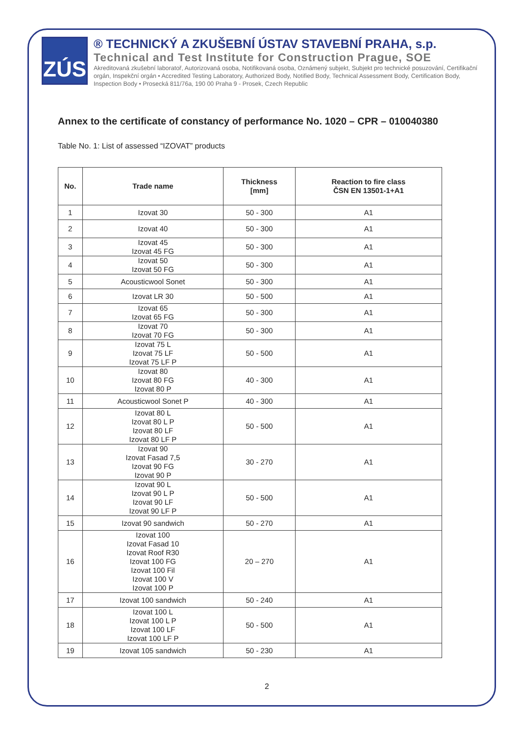ZÚS
® TECHNICKÝ A ZKUŠEBNÍ ÚSTAV STAVEBNÍ PRAHA, s.p.
Technical and Test Institute for Construction Prague, SOE
Akreditovaná zkušební laboratoř, Autorizovaná osoba, Notifikovaná osoba, Oznámený subjekt, Subjekt pro technické posuzování, Certifikační orgán, Inspekční orgán • Accredited Testing Laboratory, Authorized Body, Notified Body, Technical Assessment Body, Certification Body, Inspection Body • Prosecká 811/76a, 190 00 Praha 9 - Prosek, Czech Republic
Annex to the certificate of constancy of performance No. 1020 – CPR – 010040380
Table No. 1: List of assessed “IZOVAT” products
| No. | Trade name | Thickness [mm] | Reaction to fire class ČSN EN 13501-1+A1 |
| --- | --- | --- | --- |
| 1 | Izovat 30 | 50 - 300 | A1 |
| 2 | Izovat 40 | 50 - 300 | A1 |
| 3 | Izovat 45 Izovat 45 FG | 50 - 300 | A1 |
| 4 | Izovat 50 Izovat 50 FG | 50 - 300 | A1 |
| 5 | Acousticwool Sonet | 50 - 300 | A1 |
| 6 | Izovat LR 30 | 50 - 500 | A1 |
| 7 | Izovat 65 Izovat 65 FG | 50 - 300 | A1 |
| 8 | Izovat 70 Izovat 70 FG | 50 - 300 | A1 |
| 9 | Izovat 75 L Izovat 75 LF Izovat 75 LF P | 50 - 500 | A1 |
| 10 | Izovat 80 Izovat 80 FG Izovat 80 P | 40 - 300 | A1 |
| 11 | Acousticwool Sonet P | 40 - 300 | A1 |
| 12 | Izovat 80 L Izovat 80 L P Izovat 80 LF Izovat 80 LF P | 50 - 500 | A1 |
| 13 | Izovat 90 Izovat Fasad 7,5 Izovat 90 FG Izovat 90 P | 30 - 270 | A1 |
| 14 | Izovat 90 L Izovat 90 L P Izovat 90 LF Izovat 90 LF P | 50 - 500 | A1 |
| 15 | Izovat 90 sandwich | 50 - 270 | A1 |
| 16 | Izovat 100 Izovat Fasad 10 Izovat Roof R30 Izovat 100 FG Izovat 100 Fil Izovat 100 V Izovat 100 P | 20 – 270 | A1 |
| 17 | Izovat 100 sandwich | 50 - 240 | A1 |
| 18 | Izovat 100 L Izovat 100 L P Izovat 100 LF Izovat 100 LF P | 50 - 500 | A1 |
| 19 | Izovat 105 sandwich | 50 - 230 | A1 |
2